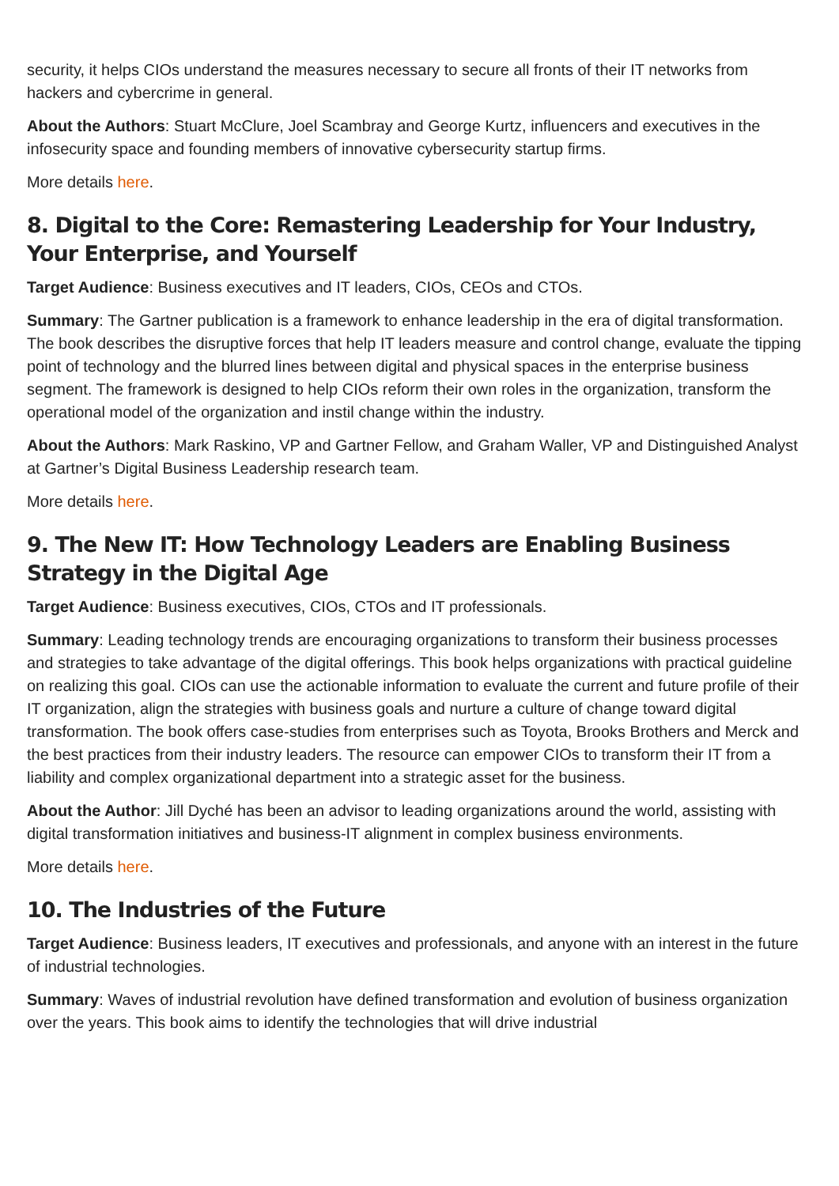security, it helps CIOs understand the measures necessary to secure all fronts of their IT networks from hackers and cybercrime in general.
About the Authors: Stuart McClure, Joel Scambray and George Kurtz, influencers and executives in the infosecurity space and founding members of innovative cybersecurity startup firms.
More details here.
8. Digital to the Core: Remastering Leadership for Your Industry, Your Enterprise, and Yourself
Target Audience: Business executives and IT leaders, CIOs, CEOs and CTOs.
Summary: The Gartner publication is a framework to enhance leadership in the era of digital transformation. The book describes the disruptive forces that help IT leaders measure and control change, evaluate the tipping point of technology and the blurred lines between digital and physical spaces in the enterprise business segment. The framework is designed to help CIOs reform their own roles in the organization, transform the operational model of the organization and instil change within the industry.
About the Authors: Mark Raskino, VP and Gartner Fellow, and Graham Waller, VP and Distinguished Analyst at Gartner’s Digital Business Leadership research team.
More details here.
9. The New IT: How Technology Leaders are Enabling Business Strategy in the Digital Age
Target Audience: Business executives, CIOs, CTOs and IT professionals.
Summary: Leading technology trends are encouraging organizations to transform their business processes and strategies to take advantage of the digital offerings. This book helps organizations with practical guideline on realizing this goal. CIOs can use the actionable information to evaluate the current and future profile of their IT organization, align the strategies with business goals and nurture a culture of change toward digital transformation. The book offers case-studies from enterprises such as Toyota, Brooks Brothers and Merck and the best practices from their industry leaders. The resource can empower CIOs to transform their IT from a liability and complex organizational department into a strategic asset for the business.
About the Author: Jill Dyché has been an advisor to leading organizations around the world, assisting with digital transformation initiatives and business-IT alignment in complex business environments.
More details here.
10. The Industries of the Future
Target Audience: Business leaders, IT executives and professionals, and anyone with an interest in the future of industrial technologies.
Summary: Waves of industrial revolution have defined transformation and evolution of business organization over the years. This book aims to identify the technologies that will drive industrial